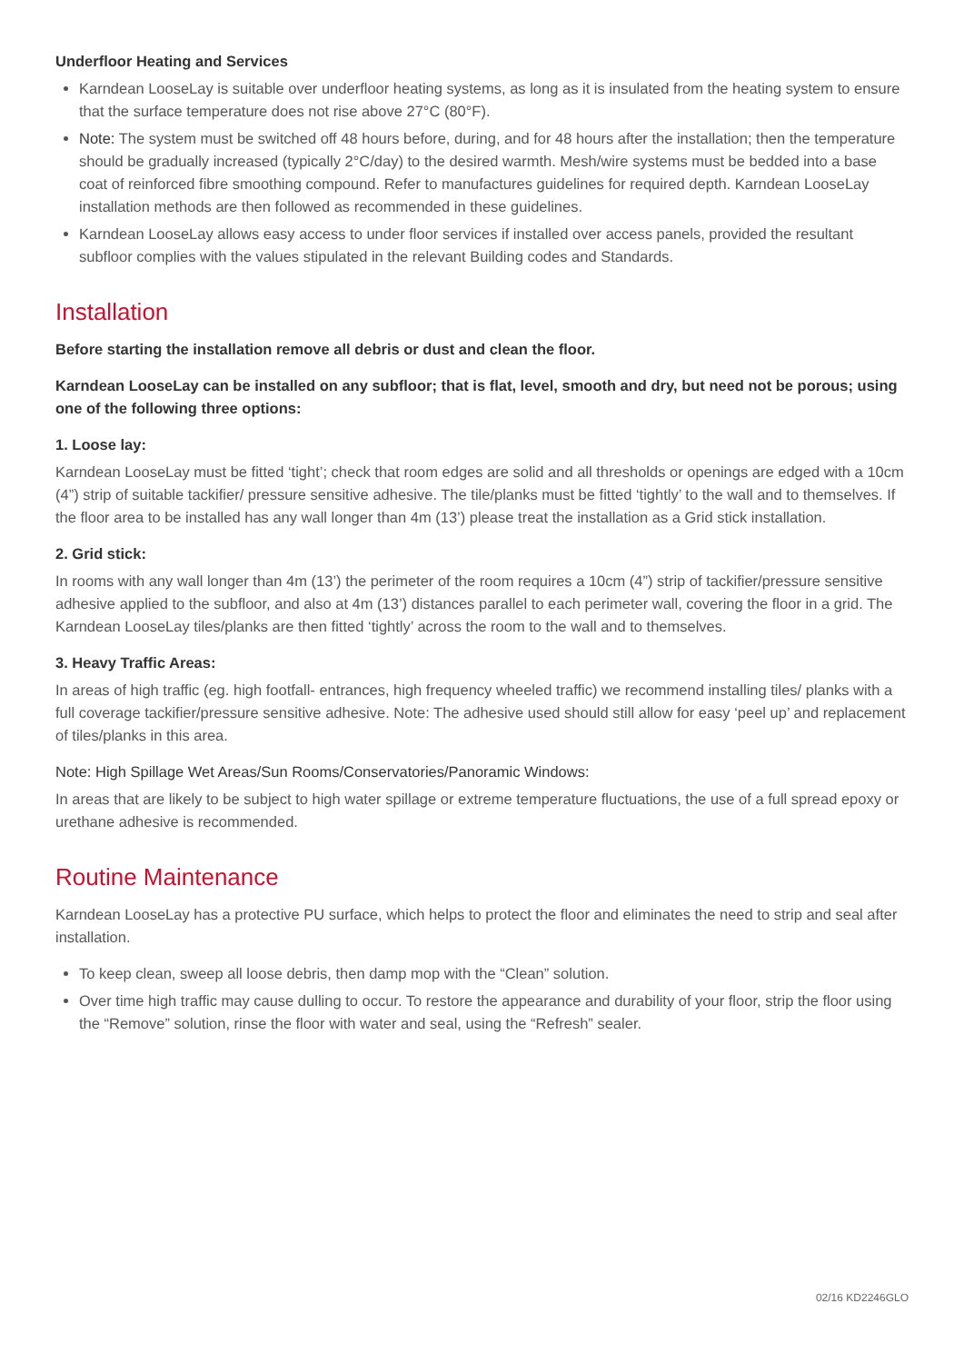Underfloor Heating and Services
Karndean LooseLay is suitable over underfloor heating systems, as long as it is insulated from the heating system to ensure that the surface temperature does not rise above 27°C (80°F).
Note: The system must be switched off 48 hours before, during, and for 48 hours after the installation; then the temperature should be gradually increased (typically 2°C/day) to the desired warmth. Mesh/wire systems must be bedded into a base coat of reinforced fibre smoothing compound. Refer to manufactures guidelines for required depth. Karndean LooseLay installation methods are then followed as recommended in these guidelines.
Karndean LooseLay allows easy access to under floor services if installed over access panels, provided the resultant subfloor complies with the values stipulated in the relevant Building codes and Standards.
Installation
Before starting the installation remove all debris or dust and clean the floor.
Karndean LooseLay can be installed on any subfloor; that is flat, level, smooth and dry, but need not be porous; using one of the following three options:
1. Loose lay:
Karndean LooseLay must be fitted ‘tight’; check that room edges are solid and all thresholds or openings are edged with a 10cm (4”) strip of suitable tackifier/ pressure sensitive adhesive. The tile/planks must be fitted ‘tightly’ to the wall and to themselves. If the floor area to be installed has any wall longer than 4m (13’) please treat the installation as a Grid stick installation.
2. Grid stick:
In rooms with any wall longer than 4m (13’) the perimeter of the room requires a 10cm (4”) strip of tackifier/pressure sensitive adhesive applied to the subfloor, and also at 4m (13’) distances parallel to each perimeter wall, covering the floor in a grid. The Karndean LooseLay tiles/planks are then fitted ‘tightly’ across the room to the wall and to themselves.
3. Heavy Traffic Areas:
In areas of high traffic (eg. high footfall- entrances, high frequency wheeled traffic) we recommend installing tiles/ planks with a full coverage tackifier/pressure sensitive adhesive. Note: The adhesive used should still allow for easy ‘peel up’ and replacement of tiles/planks in this area.
Note: High Spillage Wet Areas/Sun Rooms/Conservatories/Panoramic Windows:
In areas that are likely to be subject to high water spillage or extreme temperature fluctuations, the use of a full spread epoxy or urethane adhesive is recommended.
Routine Maintenance
Karndean LooseLay has a protective PU surface, which helps to protect the floor and eliminates the need to strip and seal after installation.
To keep clean, sweep all loose debris, then damp mop with the “Clean” solution.
Over time high traffic may cause dulling to occur. To restore the appearance and durability of your floor, strip the floor using the “Remove” solution, rinse the floor with water and seal, using the “Refresh” sealer.
02/16 KD2246GLO